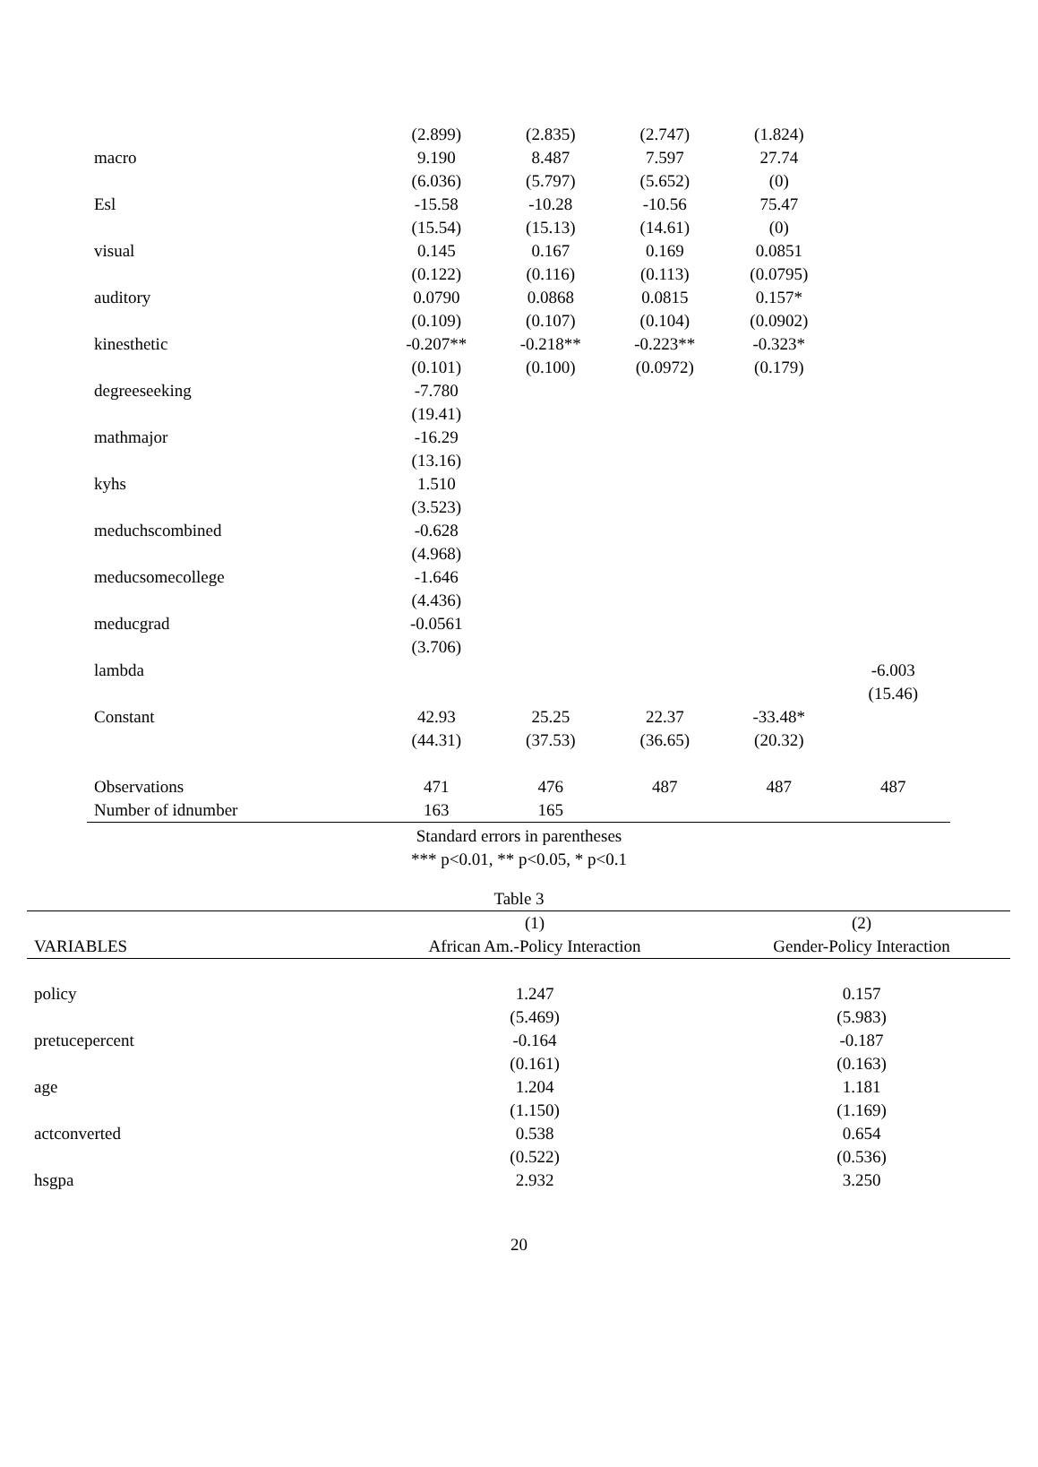| | (2.899) | (2.835) | (2.747) | (1.824) | |
| macro | 9.190 | 8.487 | 7.597 | 27.74 | |
| | (6.036) | (5.797) | (5.652) | (0) | |
| Esl | -15.58 | -10.28 | -10.56 | 75.47 | |
| | (15.54) | (15.13) | (14.61) | (0) | |
| visual | 0.145 | 0.167 | 0.169 | 0.0851 | |
| | (0.122) | (0.116) | (0.113) | (0.0795) | |
| auditory | 0.0790 | 0.0868 | 0.0815 | 0.157* | |
| | (0.109) | (0.107) | (0.104) | (0.0902) | |
| kinesthetic | -0.207** | -0.218** | -0.223** | -0.323* | |
| | (0.101) | (0.100) | (0.0972) | (0.179) | |
| degreeseeking | -7.780 | | | | |
| | (19.41) | | | | |
| mathmajor | -16.29 | | | | |
| | (13.16) | | | | |
| kyhs | 1.510 | | | | |
| | (3.523) | | | | |
| meduchscombined | -0.628 | | | | |
| | (4.968) | | | | |
| meducsomecollege | -1.646 | | | | |
| | (4.436) | | | | |
| meducgrad | -0.0561 | | | | |
| | (3.706) | | | | |
| lambda | | | | | -6.003 |
| | | | | | (15.46) |
| Constant | 42.93 | 25.25 | 22.37 | -33.48* | |
| | (44.31) | (37.53) | (36.65) | (20.32) | |
| Observations | 471 | 476 | 487 | 487 | 487 |
| Number of idnumber | 163 | 165 | | | |
Standard errors in parentheses
*** p<0.01, ** p<0.05, * p<0.1
Table 3
| | (1) | (2) |
| --- | --- | --- |
| VARIABLES | African Am.-Policy Interaction | Gender-Policy Interaction |
| policy | 1.247 | 0.157 |
| | (5.469) | (5.983) |
| pretucepercent | -0.164 | -0.187 |
| | (0.161) | (0.163) |
| age | 1.204 | 1.181 |
| | (1.150) | (1.169) |
| actconverted | 0.538 | 0.654 |
| | (0.522) | (0.536) |
| hsgpa | 2.932 | 3.250 |
20